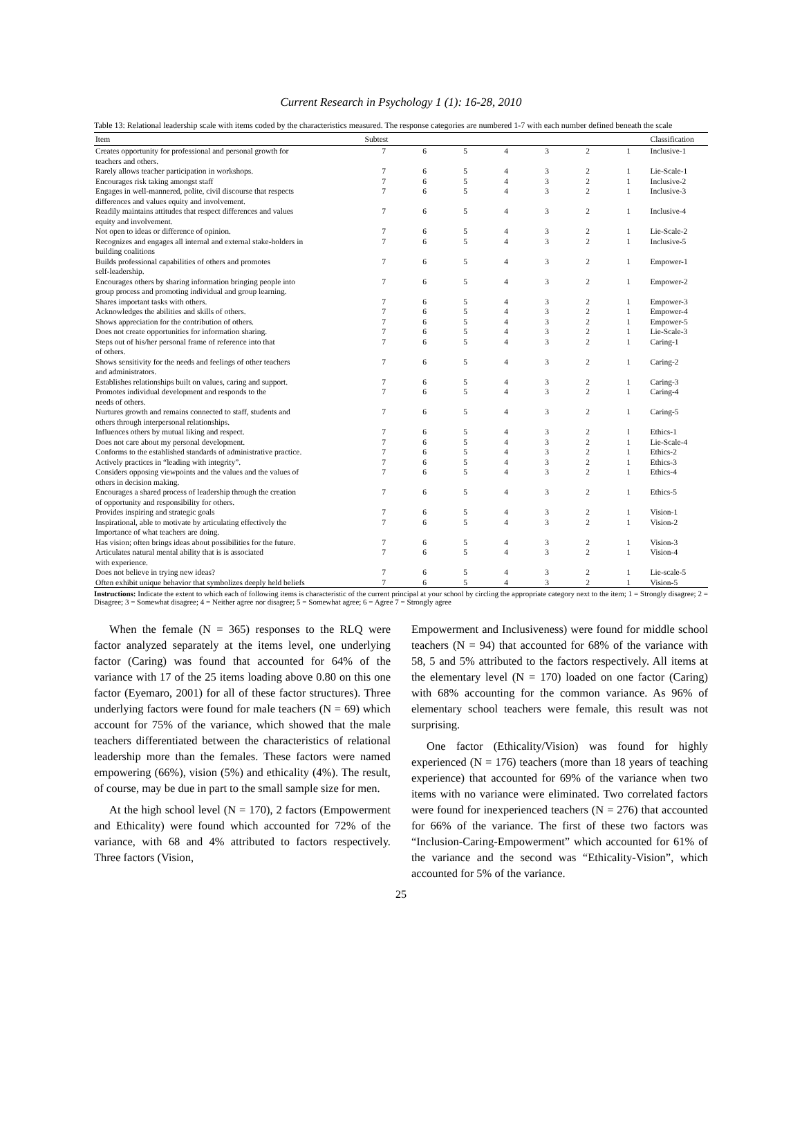Current Research in Psychology 1 (1): 16-28, 2010
Table 13: Relational leadership scale with items coded by the characteristics measured. The response categories are numbered 1-7 with each number defined beneath the scale
| Item | Subtest | | | | | | | Classification |
| --- | --- | --- | --- | --- | --- | --- | --- | --- |
| Creates opportunity for professional and personal growth for teachers and others. | 7 | 6 | 5 | 4 | 3 | 2 | 1 | Inclusive-1 |
| Rarely allows teacher participation in workshops. | 7 | 6 | 5 | 4 | 3 | 2 | 1 | Lie-Scale-1 |
| Encourages risk taking amongst staff | 7 | 6 | 5 | 4 | 3 | 2 | 1 | Inclusive-2 |
| Engages in well-mannered, polite, civil discourse that respects differences and values equity and involvement. | 7 | 6 | 5 | 4 | 3 | 2 | 1 | Inclusive-3 |
| Readily maintains attitudes that respect differences and values equity and involvement. | 7 | 6 | 5 | 4 | 3 | 2 | 1 | Inclusive-4 |
| Not open to ideas or difference of opinion. | 7 | 6 | 5 | 4 | 3 | 2 | 1 | Lie-Scale-2 |
| Recognizes and engages all internal and external stake-holders in building coalitions | 7 | 6 | 5 | 4 | 3 | 2 | 1 | Inclusive-5 |
| Builds professional capabilities of others and promotes self-leadership. | 7 | 6 | 5 | 4 | 3 | 2 | 1 | Empower-1 |
| Encourages others by sharing information bringing people into group process and promoting individual and group learning. | 7 | 6 | 5 | 4 | 3 | 2 | 1 | Empower-2 |
| Shares important tasks with others. | 7 | 6 | 5 | 4 | 3 | 2 | 1 | Empower-3 |
| Acknowledges the abilities and skills of others. | 7 | 6 | 5 | 4 | 3 | 2 | 1 | Empower-4 |
| Shows appreciation for the contribution of others. | 7 | 6 | 5 | 4 | 3 | 2 | 1 | Empower-5 |
| Does not create opportunities for information sharing. | 7 | 6 | 5 | 4 | 3 | 2 | 1 | Lie-Scale-3 |
| Steps out of his/her personal frame of reference into that of others. | 7 | 6 | 5 | 4 | 3 | 2 | 1 | Caring-1 |
| Shows sensitivity for the needs and feelings of other teachers and administrators. | 7 | 6 | 5 | 4 | 3 | 2 | 1 | Caring-2 |
| Establishes relationships built on values, caring and support. | 7 | 6 | 5 | 4 | 3 | 2 | 1 | Caring-3 |
| Promotes individual development and responds to the needs of others. | 7 | 6 | 5 | 4 | 3 | 2 | 1 | Caring-4 |
| Nurtures growth and remains connected to staff, students and others through interpersonal relationships. | 7 | 6 | 5 | 4 | 3 | 2 | 1 | Caring-5 |
| Influences others by mutual liking and respect. | 7 | 6 | 5 | 4 | 3 | 2 | l | Ethics-1 |
| Does not care about my personal development. | 7 | 6 | 5 | 4 | 3 | 2 | 1 | Lie-Scale-4 |
| Conforms to the established standards of administrative practice. | 7 | 6 | 5 | 4 | 3 | 2 | 1 | Ethics-2 |
| Actively practices in “leading with integrity”. | 7 | 6 | 5 | 4 | 3 | 2 | 1 | Ethics-3 |
| Considers opposing viewpoints and the values and the values of others in decision making. | 7 | 6 | 5 | 4 | 3 | 2 | 1 | Ethics-4 |
| Encourages a shared process of leadership through the creation of opportunity and responsibility for others. | 7 | 6 | 5 | 4 | 3 | 2 | 1 | Ethics-5 |
| Provides inspiring and strategic goals | 7 | 6 | 5 | 4 | 3 | 2 | 1 | Vision-1 |
| Inspirational, able to motivate by articulating effectively the Importance of what teachers are doing. | 7 | 6 | 5 | 4 | 3 | 2 | 1 | Vision-2 |
| Has vision; often brings ideas about possibilities for the future. | 7 | 6 | 5 | 4 | 3 | 2 | 1 | Vision-3 |
| Articulates natural mental ability that is is associated with experience. | 7 | 6 | 5 | 4 | 3 | 2 | 1 | Vision-4 |
| Does not believe in trying new ideas? | 7 | 6 | 5 | 4 | 3 | 2 | 1 | Lie-scale-5 |
| Often exhibit unique behavior that symbolizes deeply held beliefs | 7 | 6 | 5 | 4 | 3 | 2 | 1 | Vision-5 |
Instructions: Indicate the extent to which each of following items is characteristic of the current principal at your school by circling the appropriate category next to the item; 1 = Strongly disagree; 2 = Disagree; 3 = Somewhat disagree; 4 = Neither agree nor disagree; 5 = Somewhat agree; 6 = Agree 7 = Strongly agree
When the female (N = 365) responses to the RLQ were factor analyzed separately at the items level, one underlying factor (Caring) was found that accounted for 64% of the variance with 17 of the 25 items loading above 0.80 on this one factor (Eyemaro, 2001) for all of these factor structures). Three underlying factors were found for male teachers (N = 69) which account for 75% of the variance, which showed that the male teachers differentiated between the characteristics of relational leadership more than the females. These factors were named empowering (66%), vision (5%) and ethicality (4%). The result, of course, may be due in part to the small sample size for men.
At the high school level (N = 170), 2 factors (Empowerment and Ethicality) were found which accounted for 72% of the variance, with 68 and 4% attributed to factors respectively. Three factors (Vision,
Empowerment and Inclusiveness) were found for middle school teachers (N = 94) that accounted for 68% of the variance with 58, 5 and 5% attributed to the factors respectively. All items at the elementary level (N = 170) loaded on one factor (Caring) with 68% accounting for the common variance. As 96% of elementary school teachers were female, this result was not surprising.
One factor (Ethicality/Vision) was found for highly experienced (N = 176) teachers (more than 18 years of teaching experience) that accounted for 69% of the variance when two items with no variance were eliminated. Two correlated factors were found for inexperienced teachers (N = 276) that accounted for 66% of the variance. The first of these two factors was “Inclusion-Caring-Empowerment” which accounted for 61% of the variance and the second was “Ethicality-Vision”, which accounted for 5% of the variance.
25